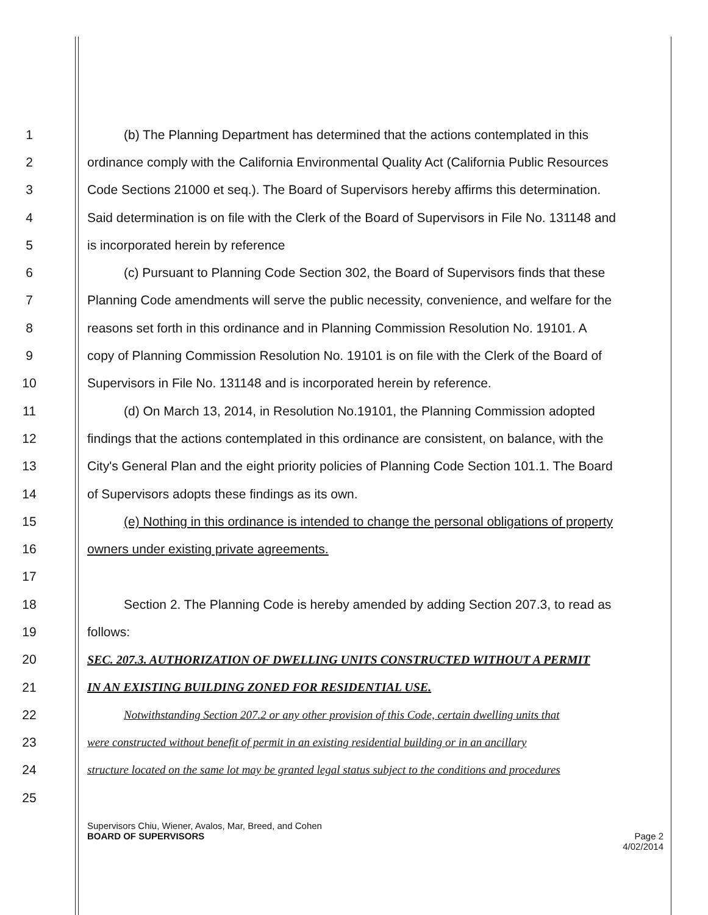1 (b) The Planning Department has determined that the actions contemplated in this
2 ordinance comply with the California Environmental Quality Act (California Public Resources
3 Code Sections 21000 et seq.). The Board of Supervisors hereby affirms this determination.
4 Said determination is on file with the Clerk of the Board of Supervisors in File No. 131148 and
5 is incorporated herein by reference
6 (c) Pursuant to Planning Code Section 302, the Board of Supervisors finds that these
7 Planning Code amendments will serve the public necessity, convenience, and welfare for the
8 reasons set forth in this ordinance and in Planning Commission Resolution No. 19101. A
9 copy of Planning Commission Resolution No. 19101 is on file with the Clerk of the Board of
10 Supervisors in File No. 131148 and is incorporated herein by reference.
11 (d) On March 13, 2014, in Resolution No.19101, the Planning Commission adopted
12 findings that the actions contemplated in this ordinance are consistent, on balance, with the
13 City's General Plan and the eight priority policies of Planning Code Section 101.1. The Board
14 of Supervisors adopts these findings as its own.
15 (e) Nothing in this ordinance is intended to change the personal obligations of property
16 owners under existing private agreements.
17
18 Section 2. The Planning Code is hereby amended by adding Section 207.3, to read as
19 follows:
20 SEC. 207.3. AUTHORIZATION OF DWELLING UNITS CONSTRUCTED WITHOUT A PERMIT
21 IN AN EXISTING BUILDING ZONED FOR RESIDENTIAL USE.
22 Notwithstanding Section 207.2 or any other provision of this Code, certain dwelling units that
23 were constructed without benefit of permit in an existing residential building or in an ancillary
24 structure located on the same lot may be granted legal status subject to the conditions and procedures
25
Supervisors Chiu, Wiener, Avalos, Mar, Breed, and Cohen
BOARD OF SUPERVISORS Page 2
4/02/2014